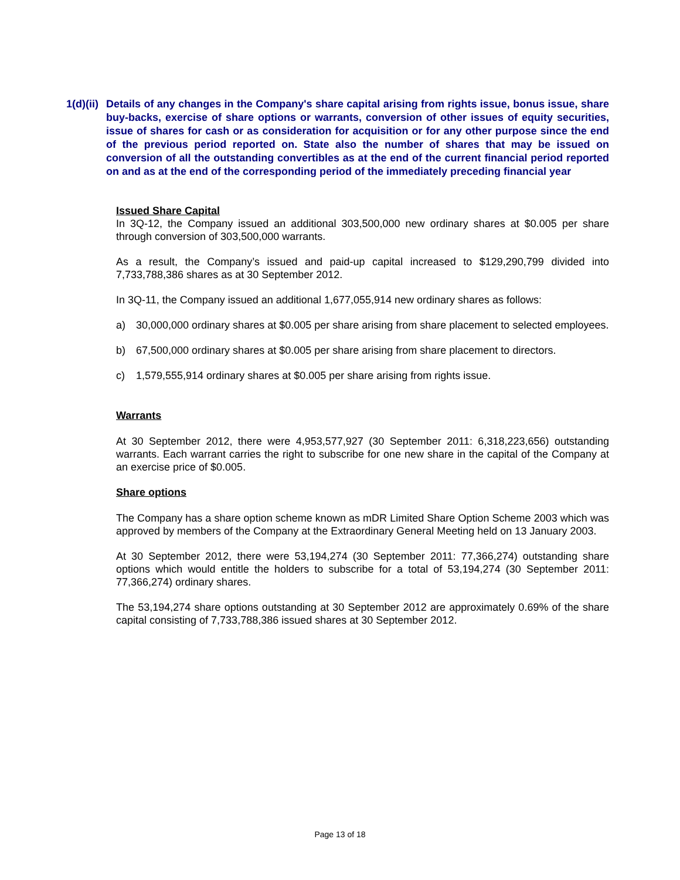1(d)(ii)
Details of any changes in the Company's share capital arising from rights issue, bonus issue, share buy-backs, exercise of share options or warrants, conversion of other issues of equity securities, issue of shares for cash or as consideration for acquisition or for any other purpose since the end of the previous period reported on. State also the number of shares that may be issued on conversion of all the outstanding convertibles as at the end of the current financial period reported on and as at the end of the corresponding period of the immediately preceding financial year
Issued Share Capital
In 3Q-12, the Company issued an additional 303,500,000 new ordinary shares at $0.005 per share through conversion of 303,500,000 warrants.
As a result, the Company’s issued and paid-up capital increased to $129,290,799 divided into 7,733,788,386 shares as at 30 September 2012.
In 3Q-11, the Company issued an additional 1,677,055,914 new ordinary shares as follows:
a) 30,000,000 ordinary shares at $0.005 per share arising from share placement to selected employees.
b) 67,500,000 ordinary shares at $0.005 per share arising from share placement to directors.
c) 1,579,555,914 ordinary shares at $0.005 per share arising from rights issue.
Warrants
At 30 September 2012, there were 4,953,577,927 (30 September 2011: 6,318,223,656) outstanding warrants. Each warrant carries the right to subscribe for one new share in the capital of the Company at an exercise price of $0.005.
Share options
The Company has a share option scheme known as mDR Limited Share Option Scheme 2003 which was approved by members of the Company at the Extraordinary General Meeting held on 13 January 2003.
At 30 September 2012, there were 53,194,274 (30 September 2011: 77,366,274) outstanding share options which would entitle the holders to subscribe for a total of 53,194,274 (30 September 2011: 77,366,274) ordinary shares.
The 53,194,274 share options outstanding at 30 September 2012 are approximately 0.69% of the share capital consisting of 7,733,788,386 issued shares at 30 September 2012.
Page 13 of 18